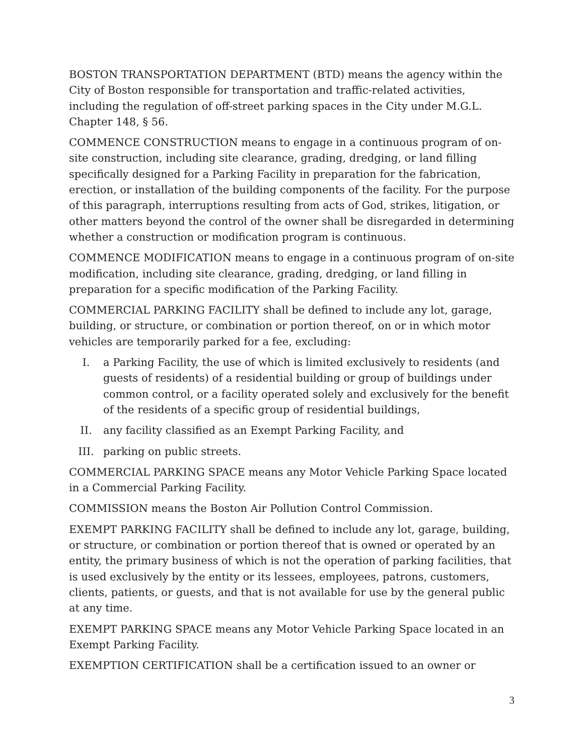BOSTON TRANSPORTATION DEPARTMENT (BTD) means the agency within the City of Boston responsible for transportation and traffic-related activities, including the regulation of off-street parking spaces in the City under M.G.L. Chapter 148, § 56.
COMMENCE CONSTRUCTION means to engage in a continuous program of on-site construction, including site clearance, grading, dredging, or land filling specifically designed for a Parking Facility in preparation for the fabrication, erection, or installation of the building components of the facility. For the purpose of this paragraph, interruptions resulting from acts of God, strikes, litigation, or other matters beyond the control of the owner shall be disregarded in determining whether a construction or modification program is continuous.
COMMENCE MODIFICATION means to engage in a continuous program of on-site modification, including site clearance, grading, dredging, or land filling in preparation for a specific modification of the Parking Facility.
COMMERCIAL PARKING FACILITY shall be defined to include any lot, garage, building, or structure, or combination or portion thereof, on or in which motor vehicles are temporarily parked for a fee, excluding:
I. a Parking Facility, the use of which is limited exclusively to residents (and guests of residents) of a residential building or group of buildings under common control, or a facility operated solely and exclusively for the benefit of the residents of a specific group of residential buildings,
II. any facility classified as an Exempt Parking Facility, and
III. parking on public streets.
COMMERCIAL PARKING SPACE means any Motor Vehicle Parking Space located in a Commercial Parking Facility.
COMMISSION means the Boston Air Pollution Control Commission.
EXEMPT PARKING FACILITY shall be defined to include any lot, garage, building, or structure, or combination or portion thereof that is owned or operated by an entity, the primary business of which is not the operation of parking facilities, that is used exclusively by the entity or its lessees, employees, patrons, customers, clients, patients, or guests, and that is not available for use by the general public at any time.
EXEMPT PARKING SPACE means any Motor Vehicle Parking Space located in an Exempt Parking Facility.
EXEMPTION CERTIFICATION shall be a certification issued to an owner or
3